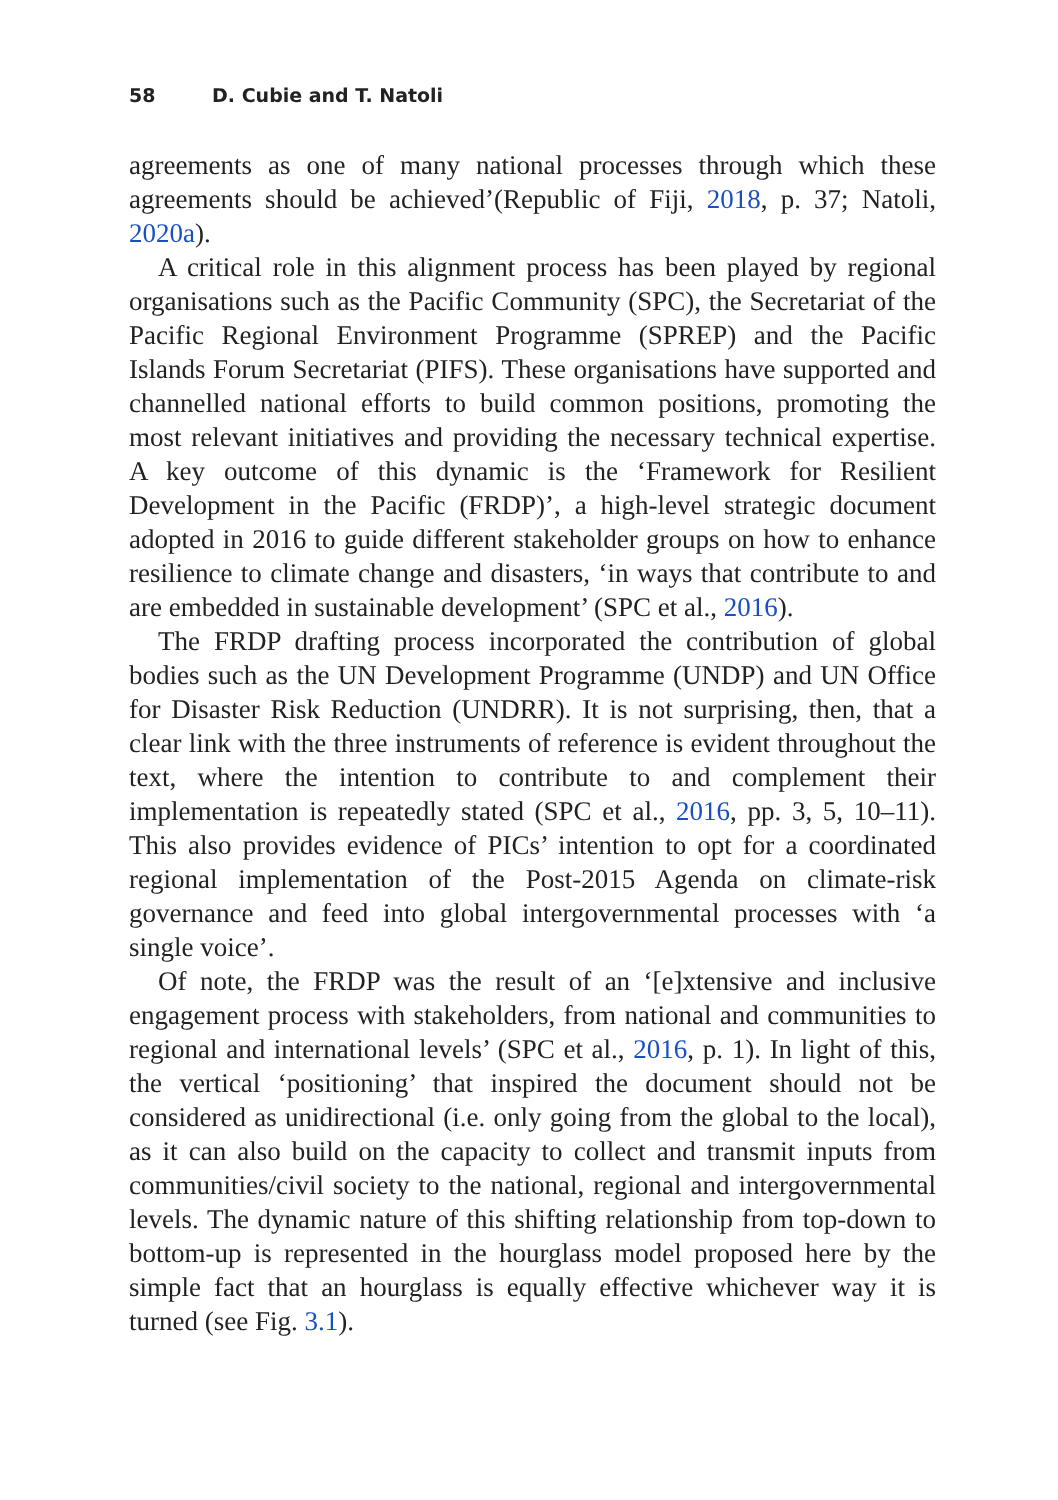58 D. Cubie and T. Natoli
agreements as one of many national processes through which these agreements should be achieved’(Republic of Fiji, 2018, p. 37; Natoli, 2020a).
A critical role in this alignment process has been played by regional organisations such as the Pacific Community (SPC), the Secretariat of the Pacific Regional Environment Programme (SPREP) and the Pacific Islands Forum Secretariat (PIFS). These organisations have supported and channelled national efforts to build common positions, promoting the most relevant initiatives and providing the necessary technical expertise. A key outcome of this dynamic is the ‘Framework for Resilient Development in the Pacific (FRDP)’, a high-level strategic document adopted in 2016 to guide different stakeholder groups on how to enhance resilience to climate change and disasters, ‘in ways that contribute to and are embedded in sustainable development’ (SPC et al., 2016).
The FRDP drafting process incorporated the contribution of global bodies such as the UN Development Programme (UNDP) and UN Office for Disaster Risk Reduction (UNDRR). It is not surprising, then, that a clear link with the three instruments of reference is evident throughout the text, where the intention to contribute to and complement their implementation is repeatedly stated (SPC et al., 2016, pp. 3, 5, 10–11). This also provides evidence of PICs’ intention to opt for a coordinated regional implementation of the Post-2015 Agenda on climate-risk governance and feed into global intergovernmental processes with ‘a single voice’.
Of note, the FRDP was the result of an ‘[e]xtensive and inclusive engagement process with stakeholders, from national and communities to regional and international levels’ (SPC et al., 2016, p. 1). In light of this, the vertical ‘positioning’ that inspired the document should not be considered as unidirectional (i.e. only going from the global to the local), as it can also build on the capacity to collect and transmit inputs from communities/civil society to the national, regional and intergovernmental levels. The dynamic nature of this shifting relationship from top-down to bottom-up is represented in the hourglass model proposed here by the simple fact that an hourglass is equally effective whichever way it is turned (see Fig. 3.1).